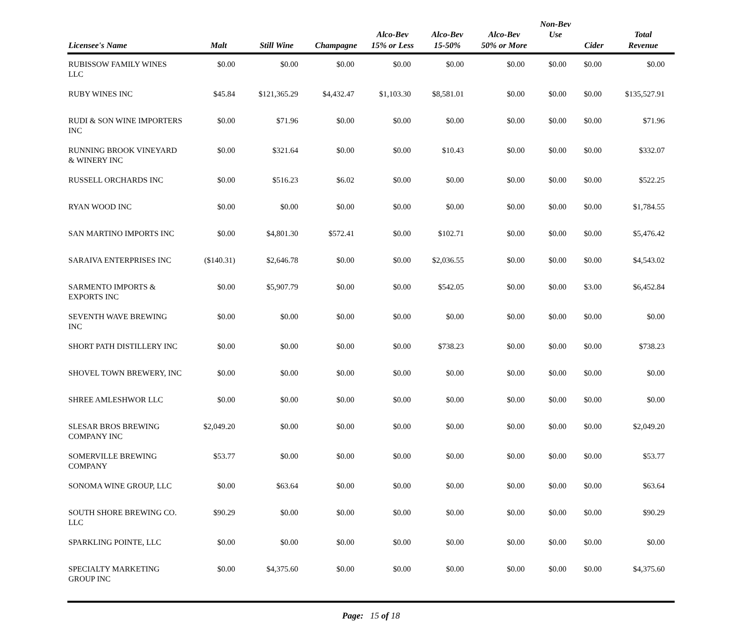| Licensee's Name | Malt | Still Wine | Champagne | Alco-Bev 15% or Less | Alco-Bev 15-50% | Alco-Bev 50% or More | Non-Bev Use | Cider | Total Revenue |
| --- | --- | --- | --- | --- | --- | --- | --- | --- | --- |
| RUBISSOW FAMILY WINES LLC | $0.00 | $0.00 | $0.00 | $0.00 | $0.00 | $0.00 | $0.00 | $0.00 | $0.00 |
| RUBY WINES INC | $45.84 | $121,365.29 | $4,432.47 | $1,103.30 | $8,581.01 | $0.00 | $0.00 | $0.00 | $135,527.91 |
| RUDI & SON WINE IMPORTERS INC | $0.00 | $71.96 | $0.00 | $0.00 | $0.00 | $0.00 | $0.00 | $0.00 | $71.96 |
| RUNNING BROOK VINEYARD & WINERY INC | $0.00 | $321.64 | $0.00 | $0.00 | $10.43 | $0.00 | $0.00 | $0.00 | $332.07 |
| RUSSELL ORCHARDS INC | $0.00 | $516.23 | $6.02 | $0.00 | $0.00 | $0.00 | $0.00 | $0.00 | $522.25 |
| RYAN WOOD INC | $0.00 | $0.00 | $0.00 | $0.00 | $0.00 | $0.00 | $0.00 | $0.00 | $1,784.55 |
| SAN MARTINO IMPORTS INC | $0.00 | $4,801.30 | $572.41 | $0.00 | $102.71 | $0.00 | $0.00 | $0.00 | $5,476.42 |
| SARAIVA ENTERPRISES INC | ($140.31) | $2,646.78 | $0.00 | $0.00 | $2,036.55 | $0.00 | $0.00 | $0.00 | $4,543.02 |
| SARMENTO IMPORTS & EXPORTS INC | $0.00 | $5,907.79 | $0.00 | $0.00 | $542.05 | $0.00 | $0.00 | $3.00 | $6,452.84 |
| SEVENTH WAVE BREWING INC | $0.00 | $0.00 | $0.00 | $0.00 | $0.00 | $0.00 | $0.00 | $0.00 | $0.00 |
| SHORT PATH DISTILLERY INC | $0.00 | $0.00 | $0.00 | $0.00 | $738.23 | $0.00 | $0.00 | $0.00 | $738.23 |
| SHOVEL TOWN BREWERY, INC | $0.00 | $0.00 | $0.00 | $0.00 | $0.00 | $0.00 | $0.00 | $0.00 | $0.00 |
| SHREE AMLESHWOR LLC | $0.00 | $0.00 | $0.00 | $0.00 | $0.00 | $0.00 | $0.00 | $0.00 | $0.00 |
| SLESAR BROS BREWING COMPANY INC | $2,049.20 | $0.00 | $0.00 | $0.00 | $0.00 | $0.00 | $0.00 | $0.00 | $2,049.20 |
| SOMERVILLE BREWING COMPANY | $53.77 | $0.00 | $0.00 | $0.00 | $0.00 | $0.00 | $0.00 | $0.00 | $53.77 |
| SONOMA WINE GROUP, LLC | $0.00 | $63.64 | $0.00 | $0.00 | $0.00 | $0.00 | $0.00 | $0.00 | $63.64 |
| SOUTH SHORE BREWING CO. LLC | $90.29 | $0.00 | $0.00 | $0.00 | $0.00 | $0.00 | $0.00 | $0.00 | $90.29 |
| SPARKLING POINTE, LLC | $0.00 | $0.00 | $0.00 | $0.00 | $0.00 | $0.00 | $0.00 | $0.00 | $0.00 |
| SPECIALTY MARKETING GROUP INC | $0.00 | $4,375.60 | $0.00 | $0.00 | $0.00 | $0.00 | $0.00 | $0.00 | $4,375.60 |
Page: 15 of 18